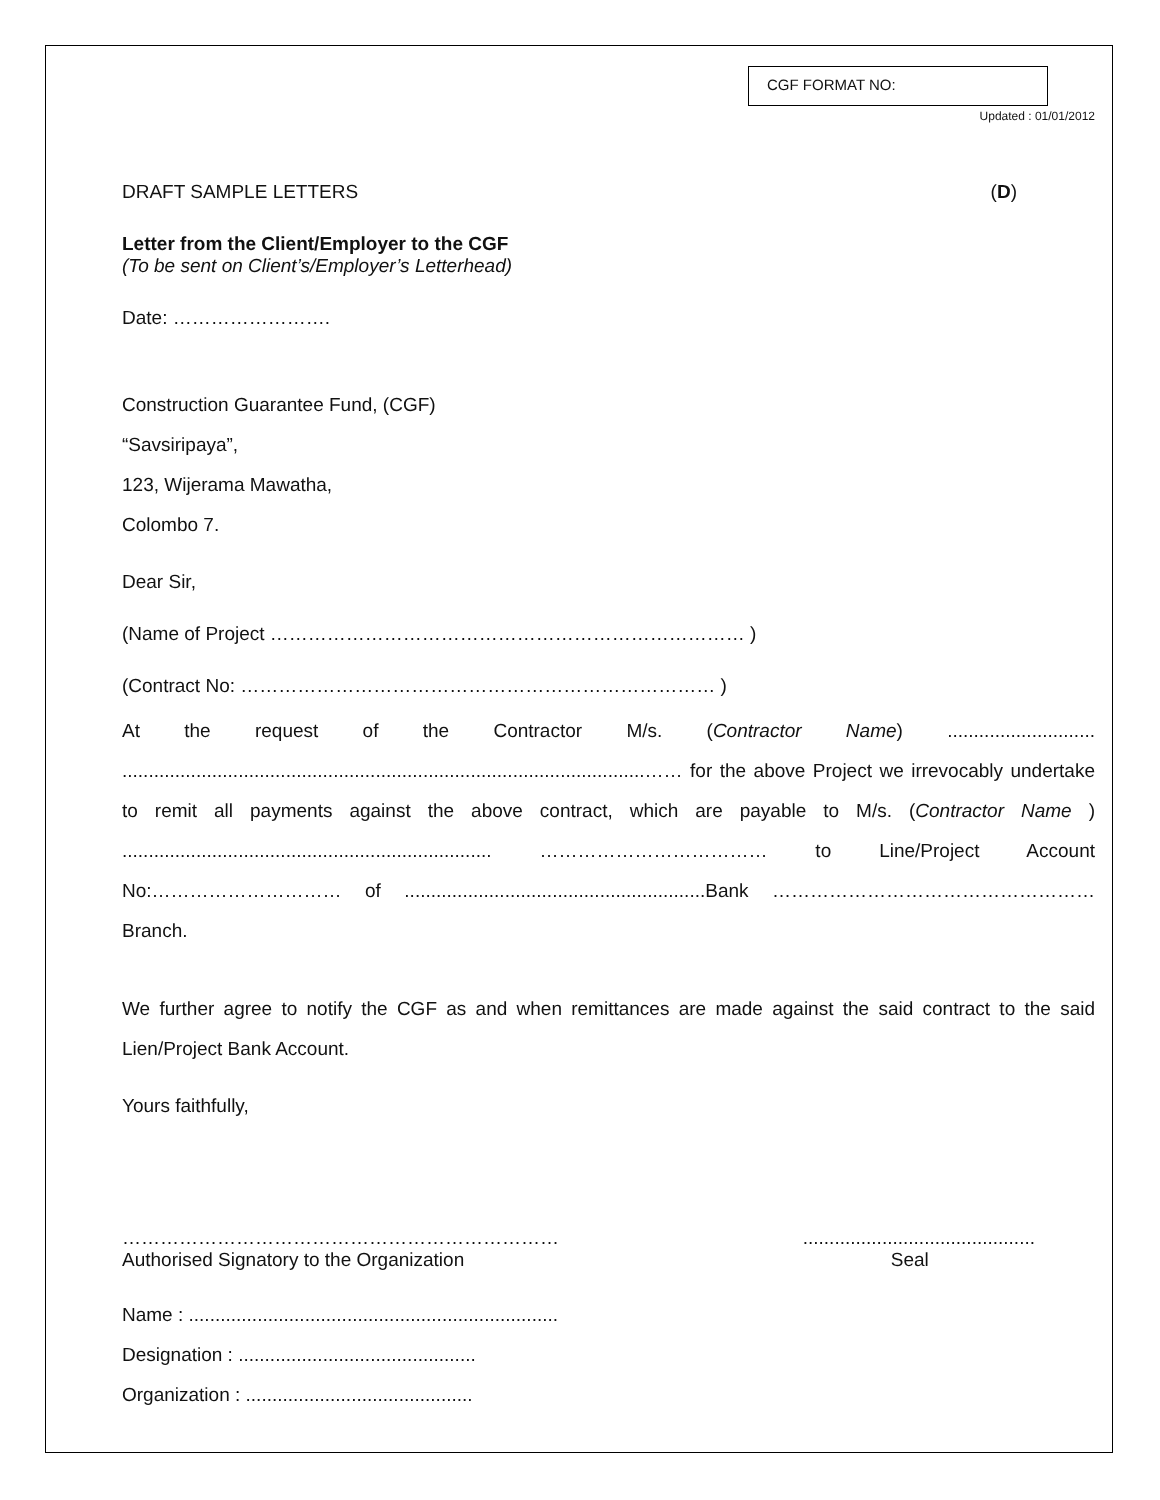CGF FORMAT NO:
Updated : 01/01/2012
DRAFT SAMPLE LETTERS (D)
Letter from the Client/Employer to the CGF
(To be sent on Client’s/Employer’s Letterhead)
Date: …………………….
Construction Guarantee Fund, (CGF)
“Savsiripaya”,
123, Wijerama Mawatha,
Colombo 7.
Dear Sir,
(Name of Project ………………………………………………………………… )
(Contract No: ………………………………………………………………… )
At the request of the Contractor M/s. (Contractor Name) ............................ ...................................................................................................…… for the above Project we irrevocably undertake to remit all payments against the above contract, which are payable to M/s. (Contractor Name ) ...................................................................... ……………………………… to Line/Project Account No:………………………… of .........................................................Bank …………………………………………… Branch.
We further agree to notify the CGF as and when remittances are made against the said contract to the said Lien/Project Bank Account.
Yours faithfully,
……………………………………………………………
Authorised Signatory to the Organization............................................
Seal
Name : ......................................................................
Designation : .............................................
Organization : ...........................................